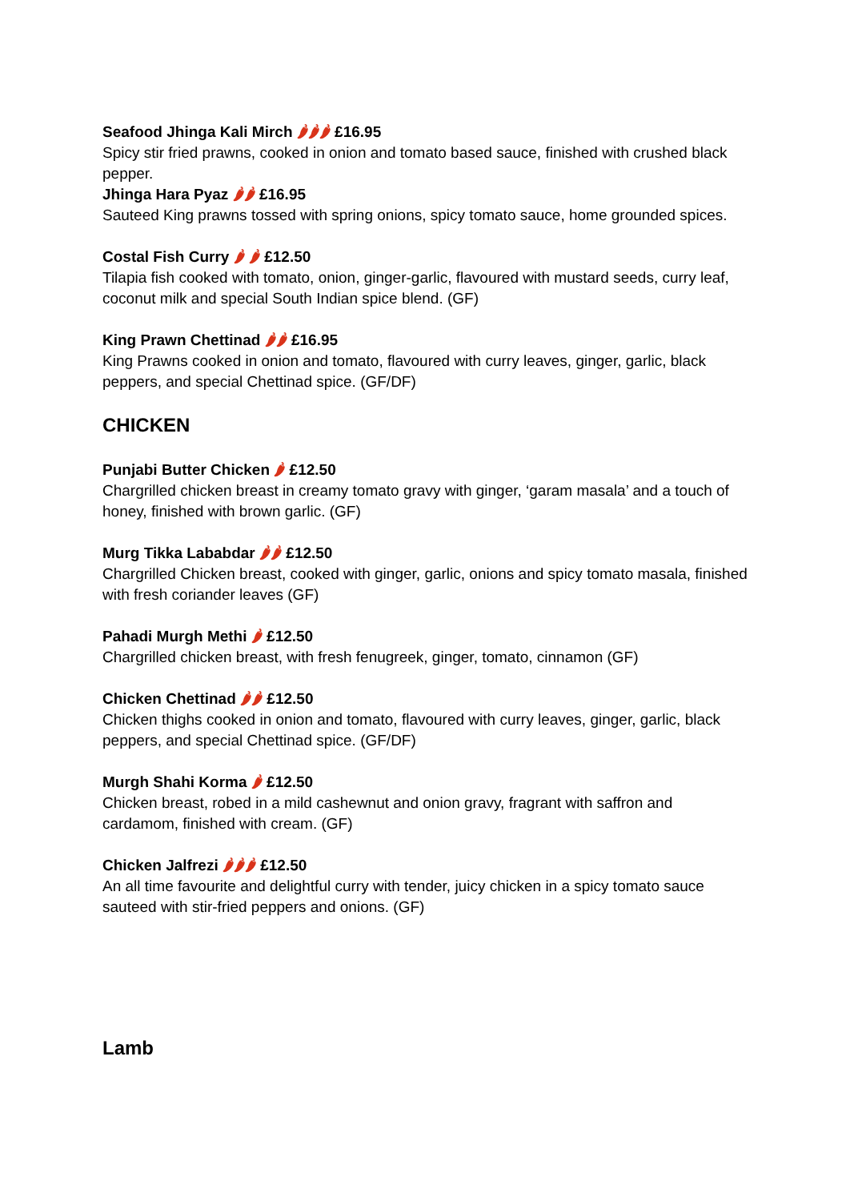Seafood Jhinga Kali Mirch 🌶🌶🌶 £16.95
Spicy stir fried prawns, cooked in onion and tomato based sauce, finished with crushed black pepper.
Jhinga Hara Pyaz 🌶🌶 £16.95
Sauteed King prawns tossed with spring onions, spicy tomato sauce, home grounded spices.
Costal Fish Curry 🌶 🌶 £12.50
Tilapia fish cooked with tomato, onion, ginger-garlic, flavoured with mustard seeds, curry leaf, coconut milk and special South Indian spice blend. (GF)
King Prawn Chettinad 🌶🌶 £16.95
King Prawns cooked in onion and tomato, flavoured with curry leaves, ginger, garlic, black peppers, and special Chettinad spice. (GF/DF)
CHICKEN
Punjabi Butter Chicken 🌶 £12.50
Chargrilled chicken breast in creamy tomato gravy with ginger, ‘garam masala’ and a touch of honey, finished with brown garlic. (GF)
Murg Tikka Lababdar 🌶🌶 £12.50
Chargrilled Chicken breast, cooked with ginger, garlic, onions and spicy tomato masala, finished with fresh coriander leaves (GF)
Pahadi Murgh Methi 🌶 £12.50
Chargrilled chicken breast, with fresh fenugreek, ginger, tomato, cinnamon (GF)
Chicken Chettinad 🌶🌶 £12.50
Chicken thighs cooked in onion and tomato, flavoured with curry leaves, ginger, garlic, black peppers, and special Chettinad spice. (GF/DF)
Murgh Shahi Korma 🌶 £12.50
Chicken breast, robed in a mild cashewnut and onion gravy, fragrant with saffron and cardamom, finished with cream. (GF)
Chicken Jalfrezi 🌶🌶🌶 £12.50
An all time favourite and delightful curry with tender, juicy chicken in a spicy tomato sauce sauteed with stir-fried peppers and onions. (GF)
Lamb